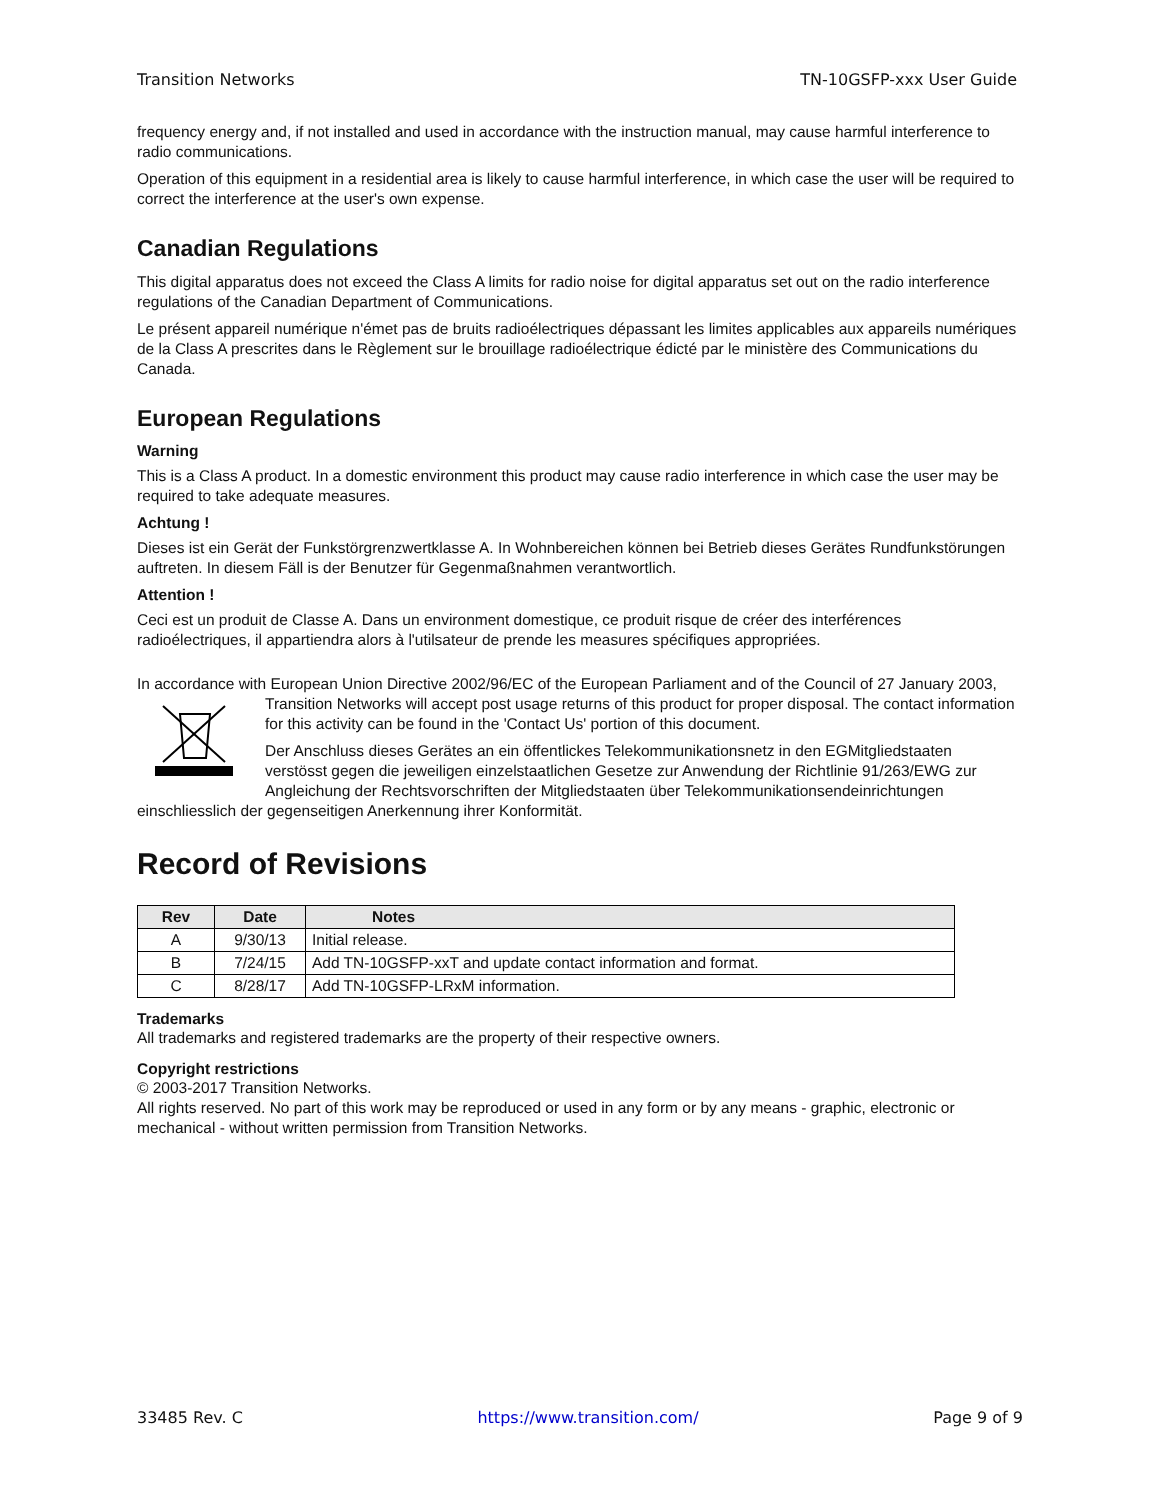Transition Networks TN-10GSFP-xxx User Guide
frequency energy and, if not installed and used in accordance with the instruction manual, may cause harmful interference to radio communications.
Operation of this equipment in a residential area is likely to cause harmful interference, in which case the user will be required to correct the interference at the user's own expense.
Canadian Regulations
This digital apparatus does not exceed the Class A limits for radio noise for digital apparatus set out on the radio interference regulations of the Canadian Department of Communications.
Le présent appareil numérique n'émet pas de bruits radioélectriques dépassant les limites applicables aux appareils numériques de la Class A prescrites dans le Règlement sur le brouillage radioélectrique édicté par le ministère des Communications du Canada.
European Regulations
Warning
This is a Class A product. In a domestic environment this product may cause radio interference in which case the user may be required to take adequate measures.
Achtung !
Dieses ist ein Gerät der Funkstörgrenzwertklasse A. In Wohnbereichen können bei Betrieb dieses Gerätes Rundfunkstörungen auftreten. In diesem Fäll is der Benutzer für Gegenmaßnahmen verantwortlich.
Attention !
Ceci est un produit de Classe A. Dans un environment domestique, ce produit risque de créer des interférences radioélectriques, il appartiendra alors à l'utilsateur de prende les measures spécifiques appropriées.
In accordance with European Union Directive 2002/96/EC of the European Parliament and of the Council of 27 January 2003, Transition Networks will accept post usage returns of this product for proper disposal. The contact information for this activity can be found in the 'Contact Us' portion of this document.
Der Anschluss dieses Gerätes an ein öffentlickes Telekommunikationsnetz in den EGMitgliedstaaten verstösst gegen die jeweiligen einzelstaatlichen Gesetze zur Anwendung der Richtlinie 91/263/EWG zur Angleichung der Rechtsvorschriften der Mitgliedstaaten über Telekommunikationsendeinrichtungen einschliesslich der gegenseitigen Anerkennung ihrer Konformität.
Record of Revisions
| Rev | Date | Notes |
| --- | --- | --- |
| A | 9/30/13 | Initial release. |
| B | 7/24/15 | Add TN-10GSFP-xxT and update contact information and format. |
| C | 8/28/17 | Add TN-10GSFP-LRxM information. |
Trademarks
All trademarks and registered trademarks are the property of their respective owners.
Copyright restrictions
© 2003-2017 Transition Networks.
All rights reserved. No part of this work may be reproduced or used in any form or by any means - graphic, electronic or mechanical - without written permission from Transition Networks.
33485 Rev. C https://www.transition.com/ Page 9 of 9